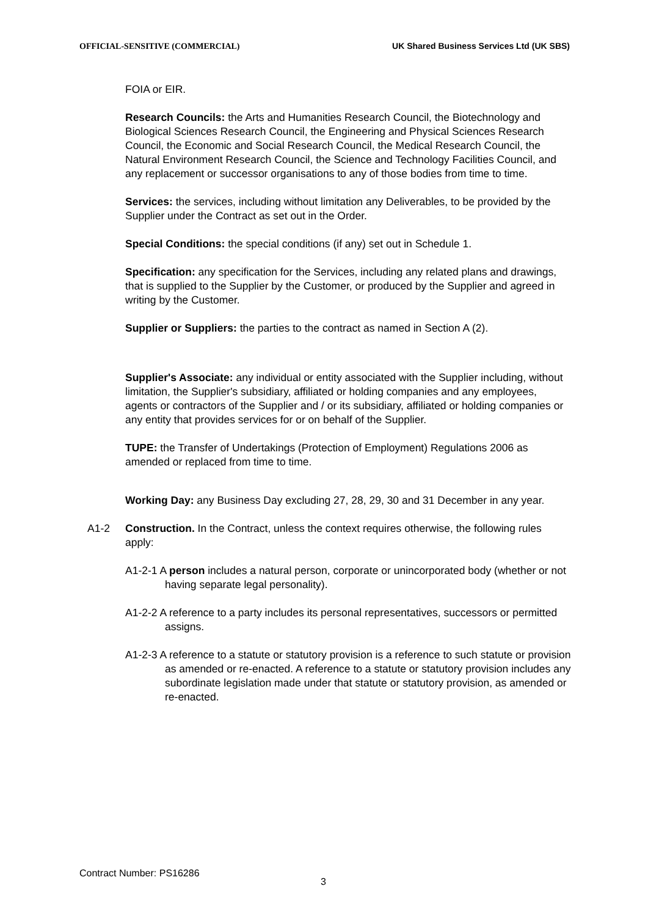OFFICIAL-SENSITIVE (COMMERCIAL) UK Shared Business Services Ltd (UK SBS)
FOIA or EIR.
Research Councils: the Arts and Humanities Research Council, the Biotechnology and Biological Sciences Research Council, the Engineering and Physical Sciences Research Council, the Economic and Social Research Council, the Medical Research Council, the Natural Environment Research Council, the Science and Technology Facilities Council, and any replacement or successor organisations to any of those bodies from time to time.
Services: the services, including without limitation any Deliverables, to be provided by the Supplier under the Contract as set out in the Order.
Special Conditions: the special conditions (if any) set out in Schedule 1.
Specification: any specification for the Services, including any related plans and drawings, that is supplied to the Supplier by the Customer, or produced by the Supplier and agreed in writing by the Customer.
Supplier or Suppliers: the parties to the contract as named in Section A (2).
Supplier's Associate: any individual or entity associated with the Supplier including, without limitation, the Supplier's subsidiary, affiliated or holding companies and any employees, agents or contractors of the Supplier and / or its subsidiary, affiliated or holding companies or any entity that provides services for or on behalf of the Supplier.
TUPE: the Transfer of Undertakings (Protection of Employment) Regulations 2006 as amended or replaced from time to time.
Working Day: any Business Day excluding 27, 28, 29, 30 and 31 December in any year.
A1-2 Construction. In the Contract, unless the context requires otherwise, the following rules apply:
A1-2-1 A person includes a natural person, corporate or unincorporated body (whether or not having separate legal personality).
A1-2-2 A reference to a party includes its personal representatives, successors or permitted assigns.
A1-2-3 A reference to a statute or statutory provision is a reference to such statute or provision as amended or re-enacted. A reference to a statute or statutory provision includes any subordinate legislation made under that statute or statutory provision, as amended or re-enacted.
Contract Number: PS16286
3